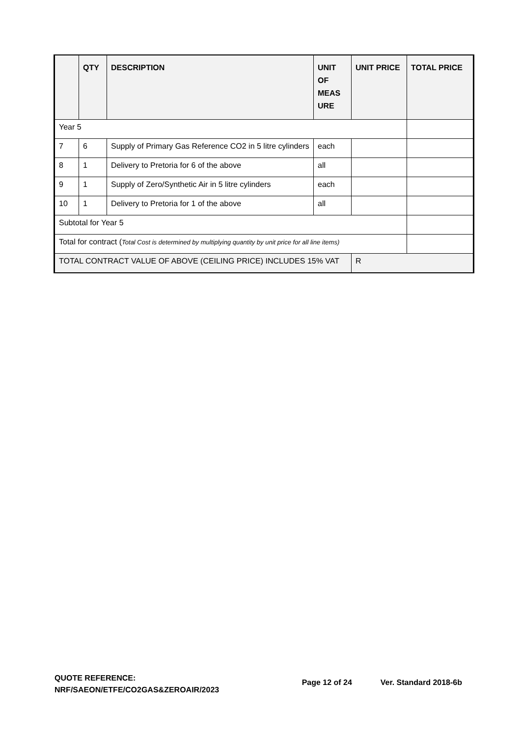| | QTY | DESCRIPTION | UNIT OF MEAS URE | UNIT PRICE | TOTAL PRICE |
| --- | --- | --- | --- | --- | --- |
| Year 5 | | | | | |
| 7 | 6 | Supply of Primary Gas Reference CO2 in 5 litre cylinders | each | | |
| 8 | 1 | Delivery to Pretoria for 6 of the above | all | | |
| 9 | 1 | Supply of Zero/Synthetic Air in 5 litre cylinders | each | | |
| 10 | 1 | Delivery to Pretoria for 1 of the above | all | | |
| Subtotal for Year 5 | | | | | |
| Total for contract ( Total Cost is determined by multiplying quantity by unit price for all line items) | | | | | |
| TOTAL CONTRACT VALUE OF ABOVE (CEILING PRICE) INCLUDES 15% VAT | | | | R | |
QUOTE REFERENCE:
NRF/SAEON/ETFE/CO2GAS&ZEROAIR/2023
Page 12 of 24 Ver. Standard 2018-6b